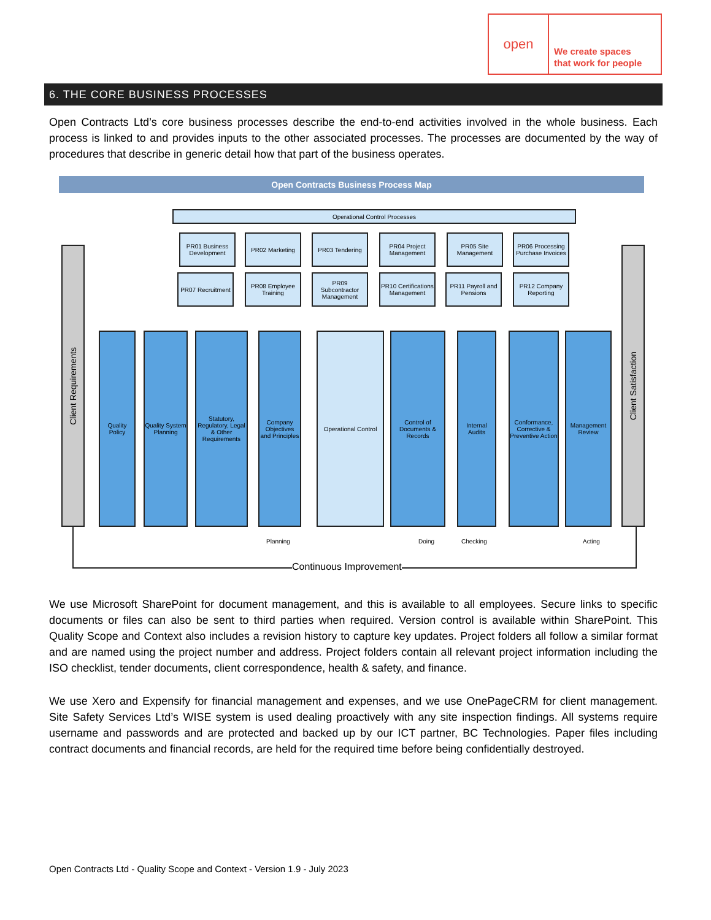open
We create spaces
that work for people
6. THE CORE BUSINESS PROCESSES
Open Contracts Ltd’s core business processes describe the end-to-end activities involved in the whole business. Each process is linked to and provides inputs to the other associated processes. The processes are documented by the way of procedures that describe in generic detail how that part of the business operates.
Open Contracts Business Process Map
Operational Control Processes
PR01 Business Development
PR02 Marketing PR03 Tendering
PR04 Project Management
PR05 Site Management
PR06 Processing Purchase Invoices
PR07 Recruitment
PR08 Employee Training
PR09 Subcontractor Management
PR10 Certifications Management
PR11 Payroll and Pensions
PR12 Company Reporting
Client Requirements
Quality Policy
Quality System Planning
Statutory, Regulatory, Legal & Other Requirements
Company Objectives and Principles
Operational Control
Control of Documents & Records
Internal Audits
Conformance, Corrective & Preventive Action
Management Review
Client Satisfaction
Planning Doing Checking Acting
Continuous Improvement
We use Microsoft SharePoint for document management, and this is available to all employees. Secure links to specific documents or files can also be sent to third parties when required. Version control is available within SharePoint. This Quality Scope and Context also includes a revision history to capture key updates. Project folders all follow a similar format and are named using the project number and address. Project folders contain all relevant project information including the ISO checklist, tender documents, client correspondence, health & safety, and finance.
We use Xero and Expensify for financial management and expenses, and we use OnePageCRM for client management. Site Safety Services Ltd’s WISE system is used dealing proactively with any site inspection findings. All systems require username and passwords and are protected and backed up by our ICT partner, BC Technologies. Paper files including contract documents and financial records, are held for the required time before being confidentially destroyed.
Open Contracts Ltd - Quality Scope and Context - Version 1.9 - July 2023